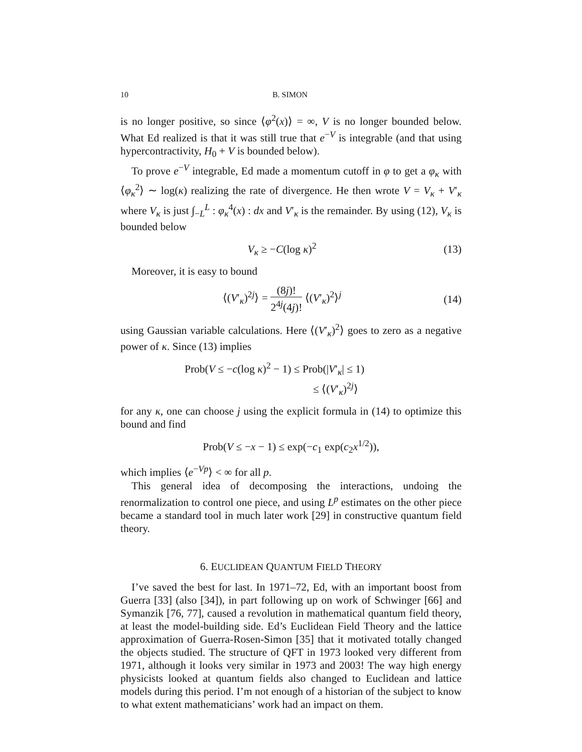10 B. SIMON
is no longer positive, so since ⟨φ<sup>2</sup>(x)⟩ = ∞, V is no longer bounded below. What Ed realized is that it was still true that e<sup>−V</sup> is integrable (and that using hypercontractivity, H<sub>0</sub> + V is bounded below).
To prove e<sup>−V</sup> integrable, Ed made a momentum cutoff in φ to get a φ<sub>κ</sub> with ⟨φ<sub>κ</sub><sup>2</sup>⟩ ∼ log(κ) realizing the rate of divergence. He then wrote V = V<sub>κ</sub> + V′<sub>κ</sub> where V<sub>κ</sub> is just ∫<sub>−L</sub><sup>L</sup> : φ<sub>κ</sub><sup>4</sup>(x) : dx and V′<sub>κ</sub> is the remainder. By using (12), V<sub>κ</sub> is bounded below
V<sub>κ</sub> ≥ −C(log κ)<sup>2</sup> (13)
Moreover, it is easy to bound
⟨(V′<sub>κ</sub>)<sup>2j</sup>⟩ = (8j)! 2<sup>4j</sup>(4j)! ⟨(V′<sub>κ</sub>)<sup>2</sup>⟩<sup>j</sup> (14)
using Gaussian variable calculations. Here ⟨(V′<sub>κ</sub>)<sup>2</sup>⟩ goes to zero as a negative power of κ. Since (13) implies
Prob(V ≤ −c(log κ)<sup>2</sup> − 1) ≤ Prob(|V′<sub>κ</sub>| ≤ 1)
≤ ⟨(V′<sub>κ</sub>)<sup>2j</sup>⟩
for any κ, one can choose j using the explicit formula in (14) to optimize this bound and find
Prob(V ≤ −x − 1) ≤ exp(−c<sub>1</sub> exp(c<sub>2</sub>x<sup>1/2</sup>)),
which implies ⟨e<sup>−Vp</sup>⟩ < ∞ for all p.
This general idea of decomposing the interactions, undoing the renormalization to control one piece, and using L<sup>p</sup> estimates on the other piece became a standard tool in much later work [29] in constructive quantum field theory.
6. EUCLIDEAN QUANTUM FIELD THEORY
I’ve saved the best for last. In 1971–72, Ed, with an important boost from Guerra [33] (also [34]), in part following up on work of Schwinger [66] and Symanzik [76, 77], caused a revolution in mathematical quantum field theory, at least the model-building side. Ed’s Euclidean Field Theory and the lattice approximation of Guerra-Rosen-Simon [35] that it motivated totally changed the objects studied. The structure of QFT in 1973 looked very different from 1971, although it looks very similar in 1973 and 2003! The way high energy physicists looked at quantum fields also changed to Euclidean and lattice models during this period. I’m not enough of a historian of the subject to know to what extent mathematicians’ work had an impact on them.